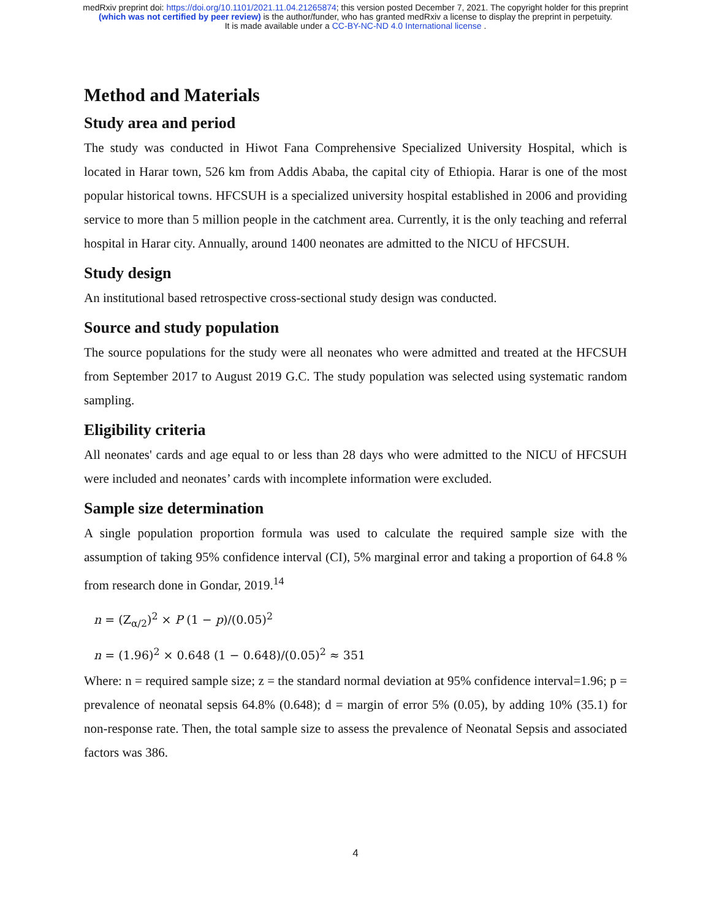medRxiv preprint doi: https://doi.org/10.1101/2021.11.04.21265874; this version posted December 7, 2021. The copyright holder for this preprint
(which was not certified by peer review) is the author/funder, who has granted medRxiv a license to display the preprint in perpetuity.
It is made available under a CC-BY-NC-ND 4.0 International license .
Method and Materials
Study area and period
The study was conducted in Hiwot Fana Comprehensive Specialized University Hospital, which is located in Harar town, 526 km from Addis Ababa, the capital city of Ethiopia. Harar is one of the most popular historical towns. HFCSUH is a specialized university hospital established in 2006 and providing service to more than 5 million people in the catchment area. Currently, it is the only teaching and referral hospital in Harar city. Annually, around 1400 neonates are admitted to the NICU of HFCSUH.
Study design
An institutional based retrospective cross-sectional study design was conducted.
Source and study population
The source populations for the study were all neonates who were admitted and treated at the HFCSUH from September 2017 to August 2019 G.C. The study population was selected using systematic random sampling.
Eligibility criteria
All neonates' cards and age equal to or less than 28 days who were admitted to the NICU of HFCSUH were included and neonates’ cards with incomplete information were excluded.
Sample size determination
A single population proportion formula was used to calculate the required sample size with the assumption of taking 95% confidence interval (CI), 5% marginal error and taking a proportion of 64.8 % from research done in Gondar, 2019.<sup>14</sup>
n = (Z<sub>α/2</sub>)<sup>2</sup> × P (1 − p)/(0.05)<sup>2</sup>
n = (1.96)<sup>2</sup> × 0.648 (1 − 0.648)/(0.05)<sup>2</sup> ≈ 351
Where: n = required sample size; z = the standard normal deviation at 95% confidence interval=1.96; p = prevalence of neonatal sepsis 64.8% (0.648); d = margin of error 5% (0.05), by adding 10% (35.1) for non-response rate. Then, the total sample size to assess the prevalence of Neonatal Sepsis and associated factors was 386.
4